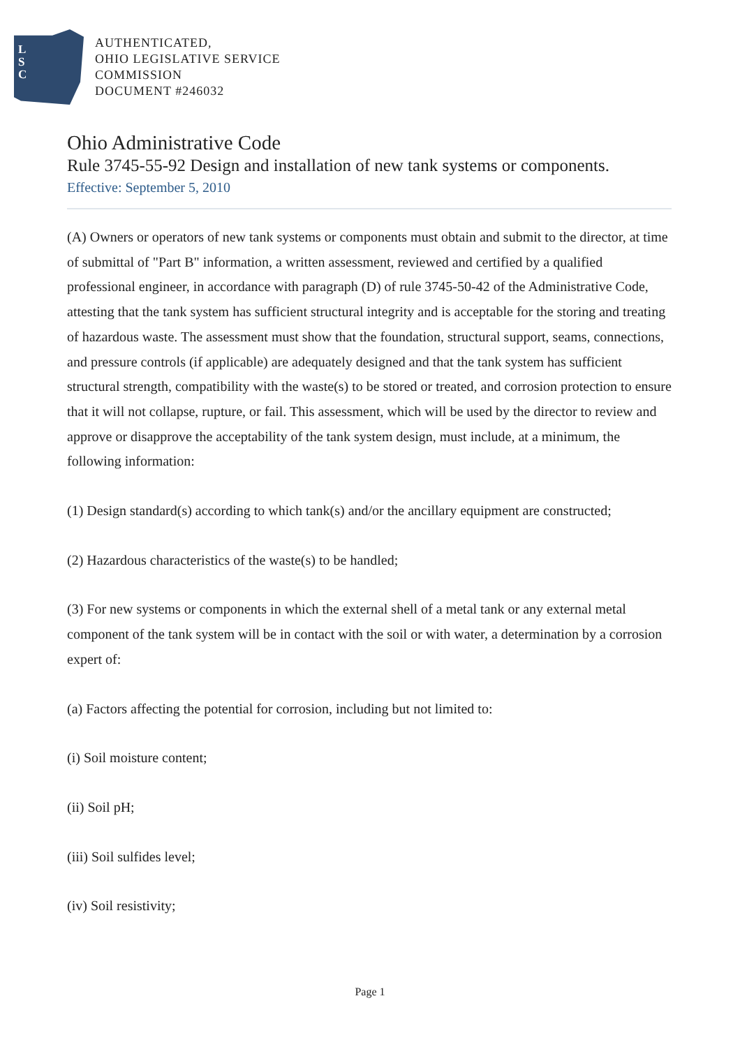L
S
C
AUTHENTICATED,
OHIO LEGISLATIVE SERVICE
COMMISSION
DOCUMENT #246032
Ohio Administrative Code
Rule 3745-55-92 Design and installation of new tank systems or components.
Effective: September 5, 2010
(A) Owners or operators of new tank systems or components must obtain and submit to the director, at time of submittal of "Part B" information, a written assessment, reviewed and certified by a qualified professional engineer, in accordance with paragraph (D) of rule 3745-50-42 of the Administrative Code, attesting that the tank system has sufficient structural integrity and is acceptable for the storing and treating of hazardous waste. The assessment must show that the foundation, structural support, seams, connections, and pressure controls (if applicable) are adequately designed and that the tank system has sufficient structural strength, compatibility with the waste(s) to be stored or treated, and corrosion protection to ensure that it will not collapse, rupture, or fail. This assessment, which will be used by the director to review and approve or disapprove the acceptability of the tank system design, must include, at a minimum, the following information:
(1) Design standard(s) according to which tank(s) and/or the ancillary equipment are constructed;
(2) Hazardous characteristics of the waste(s) to be handled;
(3) For new systems or components in which the external shell of a metal tank or any external metal component of the tank system will be in contact with the soil or with water, a determination by a corrosion expert of:
(a) Factors affecting the potential for corrosion, including but not limited to:
(i) Soil moisture content;
(ii) Soil pH;
(iii) Soil sulfides level;
(iv) Soil resistivity;
Page 1